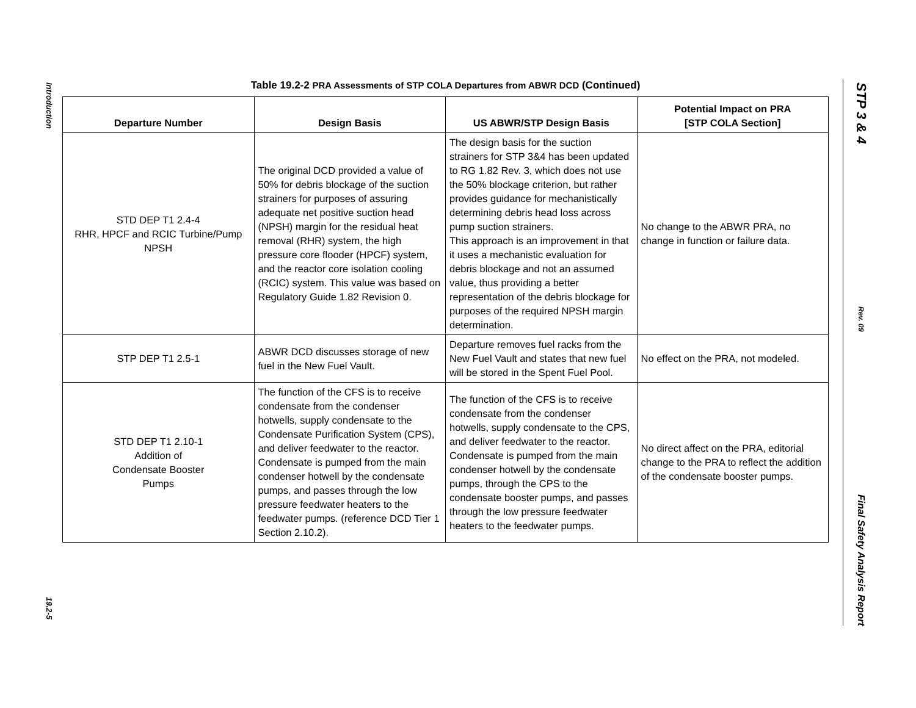Introduction
19.2-5
STP 3 & 4
Rev. 09
Final Safety Analysis Report
Table 19.2-2 PRA Assessments of STP COLA Departures from ABWR DCD (Continued)
| Departure Number | Design Basis | US ABWR/STP Design Basis | Potential Impact on PRA [STP COLA Section] |
| --- | --- | --- | --- |
| STD DEP T1 2.4-4 RHR, HPCF and RCIC Turbine/Pump NPSH | The original DCD provided a value of 50% for debris blockage of the suction strainers for purposes of assuring adequate net positive suction head (NPSH) margin for the residual heat removal (RHR) system, the high pressure core flooder (HPCF) system, and the reactor core isolation cooling (RCIC) system. This value was based on Regulatory Guide 1.82 Revision 0. | The design basis for the suction strainers for STP 3&4 has been updated to RG 1.82 Rev. 3, which does not use the 50% blockage criterion, but rather provides guidance for mechanistically determining debris head loss across pump suction strainers. This approach is an improvement in that it uses a mechanistic evaluation for debris blockage and not an assumed value, thus providing a better representation of the debris blockage for purposes of the required NPSH margin determination. | No change to the ABWR PRA, no change in function or failure data. |
| STP DEP T1 2.5-1 | ABWR DCD discusses storage of new fuel in the New Fuel Vault. | Departure removes fuel racks from the New Fuel Vault and states that new fuel will be stored in the Spent Fuel Pool. | No effect on the PRA, not modeled. |
| STD DEP T1 2.10-1 Addition of Condensate Booster Pumps | The function of the CFS is to receive condensate from the condenser hotwells, supply condensate to the Condensate Purification System (CPS), and deliver feedwater to the reactor. Condensate is pumped from the main condenser hotwell by the condensate pumps, and passes through the low pressure feedwater heaters to the feedwater pumps. (reference DCD Tier 1 Section 2.10.2). | The function of the CFS is to receive condensate from the condenser hotwells, supply condensate to the CPS, and deliver feedwater to the reactor. Condensate is pumped from the main condenser hotwell by the condensate pumps, through the CPS to the condensate booster pumps, and passes through the low pressure feedwater heaters to the feedwater pumps. | No direct affect on the PRA, editorial change to the PRA to reflect the addition of the condensate booster pumps. |